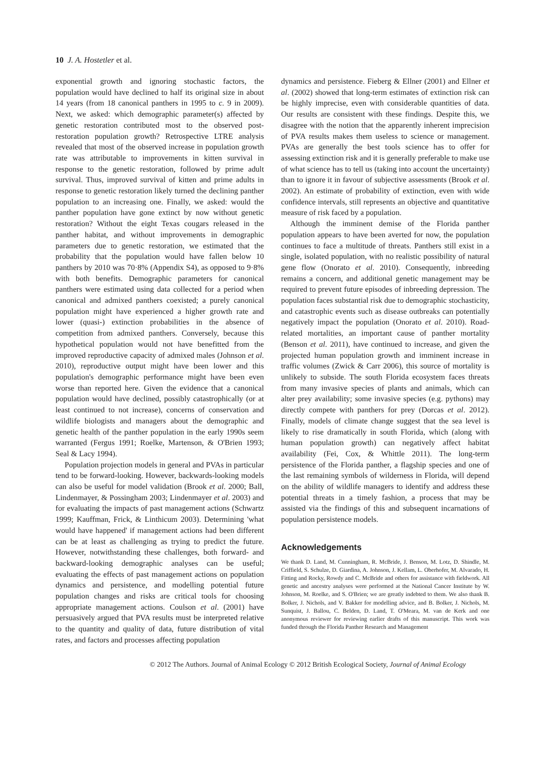10 J. A. Hostetler et al.
exponential growth and ignoring stochastic factors, the population would have declined to half its original size in about 14 years (from 18 canonical panthers in 1995 to c. 9 in 2009). Next, we asked: which demographic parameter(s) affected by genetic restoration contributed most to the observed post-restoration population growth? Retrospective LTRE analysis revealed that most of the observed increase in population growth rate was attributable to improvements in kitten survival in response to the genetic restoration, followed by prime adult survival. Thus, improved survival of kitten and prime adults in response to genetic restoration likely turned the declining panther population to an increasing one. Finally, we asked: would the panther population have gone extinct by now without genetic restoration? Without the eight Texas cougars released in the panther habitat, and without improvements in demographic parameters due to genetic restoration, we estimated that the probability that the population would have fallen below 10 panthers by 2010 was 70·8% (Appendix S4), as opposed to 9·8% with both benefits. Demographic parameters for canonical panthers were estimated using data collected for a period when canonical and admixed panthers coexisted; a purely canonical population might have experienced a higher growth rate and lower (quasi-) extinction probabilities in the absence of competition from admixed panthers. Conversely, because this hypothetical population would not have benefitted from the improved reproductive capacity of admixed males (Johnson et al. 2010), reproductive output might have been lower and this population's demographic performance might have been even worse than reported here. Given the evidence that a canonical population would have declined, possibly catastrophically (or at least continued to not increase), concerns of conservation and wildlife biologists and managers about the demographic and genetic health of the panther population in the early 1990s seem warranted (Fergus 1991; Roelke, Martenson, & O'Brien 1993; Seal & Lacy 1994).
Population projection models in general and PVAs in particular tend to be forward-looking. However, backwards-looking models can also be useful for model validation (Brook et al. 2000; Ball, Lindenmayer, & Possingham 2003; Lindenmayer et al. 2003) and for evaluating the impacts of past management actions (Schwartz 1999; Kauffman, Frick, & Linthicum 2003). Determining 'what would have happened' if management actions had been different can be at least as challenging as trying to predict the future. However, notwithstanding these challenges, both forward- and backward-looking demographic analyses can be useful; evaluating the effects of past management actions on population dynamics and persistence, and modelling potential future population changes and risks are critical tools for choosing appropriate management actions. Coulson et al. (2001) have persuasively argued that PVA results must be interpreted relative to the quantity and quality of data, future distribution of vital rates, and factors and processes affecting population
dynamics and persistence. Fieberg & Ellner (2001) and Ellner et al. (2002) showed that long-term estimates of extinction risk can be highly imprecise, even with considerable quantities of data. Our results are consistent with these findings. Despite this, we disagree with the notion that the apparently inherent imprecision of PVA results makes them useless to science or management. PVAs are generally the best tools science has to offer for assessing extinction risk and it is generally preferable to make use of what science has to tell us (taking into account the uncertainty) than to ignore it in favour of subjective assessments (Brook et al. 2002). An estimate of probability of extinction, even with wide confidence intervals, still represents an objective and quantitative measure of risk faced by a population.
Although the imminent demise of the Florida panther population appears to have been averted for now, the population continues to face a multitude of threats. Panthers still exist in a single, isolated population, with no realistic possibility of natural gene flow (Onorato et al. 2010). Consequently, inbreeding remains a concern, and additional genetic management may be required to prevent future episodes of inbreeding depression. The population faces substantial risk due to demographic stochasticity, and catastrophic events such as disease outbreaks can potentially negatively impact the population (Onorato et al. 2010). Road-related mortalities, an important cause of panther mortality (Benson et al. 2011), have continued to increase, and given the projected human population growth and imminent increase in traffic volumes (Zwick & Carr 2006), this source of mortality is unlikely to subside. The south Florida ecosystem faces threats from many invasive species of plants and animals, which can alter prey availability; some invasive species (e.g. pythons) may directly compete with panthers for prey (Dorcas et al. 2012). Finally, models of climate change suggest that the sea level is likely to rise dramatically in south Florida, which (along with human population growth) can negatively affect habitat availability (Fei, Cox, & Whittle 2011). The long-term persistence of the Florida panther, a flagship species and one of the last remaining symbols of wilderness in Florida, will depend on the ability of wildlife managers to identify and address these potential threats in a timely fashion, a process that may be assisted via the findings of this and subsequent incarnations of population persistence models.
Acknowledgements
We thank D. Land, M. Cunningham, R. McBride, J. Benson, M. Lotz, D. Shindle, M. Criffield, S. Schulze, D. Giardina, A. Johnson, J. Kellam, L. Oberhofer, M. Alvarado, H. Fitting and Rocky, Rowdy and C. McBride and others for assistance with fieldwork. All genetic and ancestry analyses were performed at the National Cancer Institute by W. Johnson, M. Roelke, and S. O'Brien; we are greatly indebted to them. We also thank B. Bolker, J. Nichols, and V. Bakker for modelling advice, and B. Bolker, J. Nichols, M. Sunquist, J. Ballou, C. Belden, D. Land, T. O'Meara, M. van de Kerk and one anonymous reviewer for reviewing earlier drafts of this manuscript. This work was funded through the Florida Panther Research and Management
© 2012 The Authors. Journal of Animal Ecology © 2012 British Ecological Society, Journal of Animal Ecology